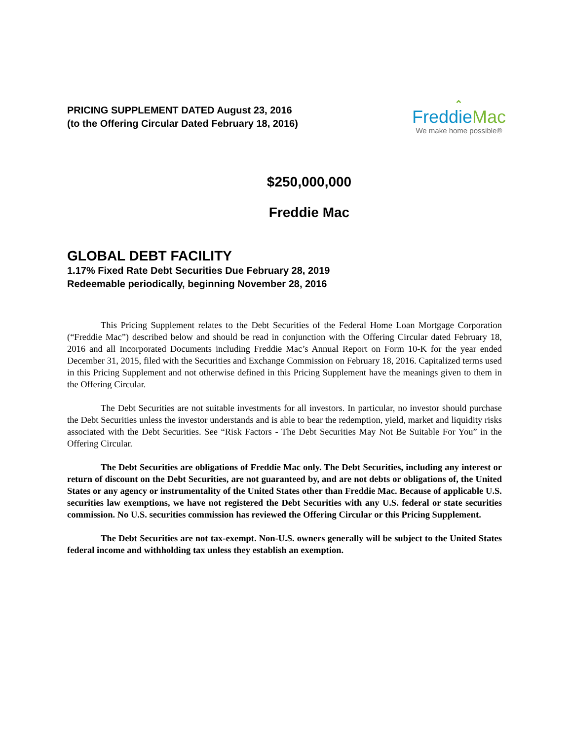PRICING SUPPLEMENT DATED August 23, 2016
(to the Offering Circular Dated February 18, 2016)
⌃
FreddieMac
We make home possible®
$250,000,000
Freddie Mac
GLOBAL DEBT FACILITY
1.17% Fixed Rate Debt Securities Due February 28, 2019
Redeemable periodically, beginning November 28, 2016
This Pricing Supplement relates to the Debt Securities of the Federal Home Loan Mortgage Corporation (“Freddie Mac”) described below and should be read in conjunction with the Offering Circular dated February 18, 2016 and all Incorporated Documents including Freddie Mac’s Annual Report on Form 10-K for the year ended December 31, 2015, filed with the Securities and Exchange Commission on February 18, 2016. Capitalized terms used in this Pricing Supplement and not otherwise defined in this Pricing Supplement have the meanings given to them in the Offering Circular.
The Debt Securities are not suitable investments for all investors. In particular, no investor should purchase the Debt Securities unless the investor understands and is able to bear the redemption, yield, market and liquidity risks associated with the Debt Securities. See “Risk Factors - The Debt Securities May Not Be Suitable For You” in the Offering Circular.
The Debt Securities are obligations of Freddie Mac only. The Debt Securities, including any interest or return of discount on the Debt Securities, are not guaranteed by, and are not debts or obligations of, the United States or any agency or instrumentality of the United States other than Freddie Mac. Because of applicable U.S. securities law exemptions, we have not registered the Debt Securities with any U.S. federal or state securities commission. No U.S. securities commission has reviewed the Offering Circular or this Pricing Supplement.
The Debt Securities are not tax-exempt. Non-U.S. owners generally will be subject to the United States federal income and withholding tax unless they establish an exemption.